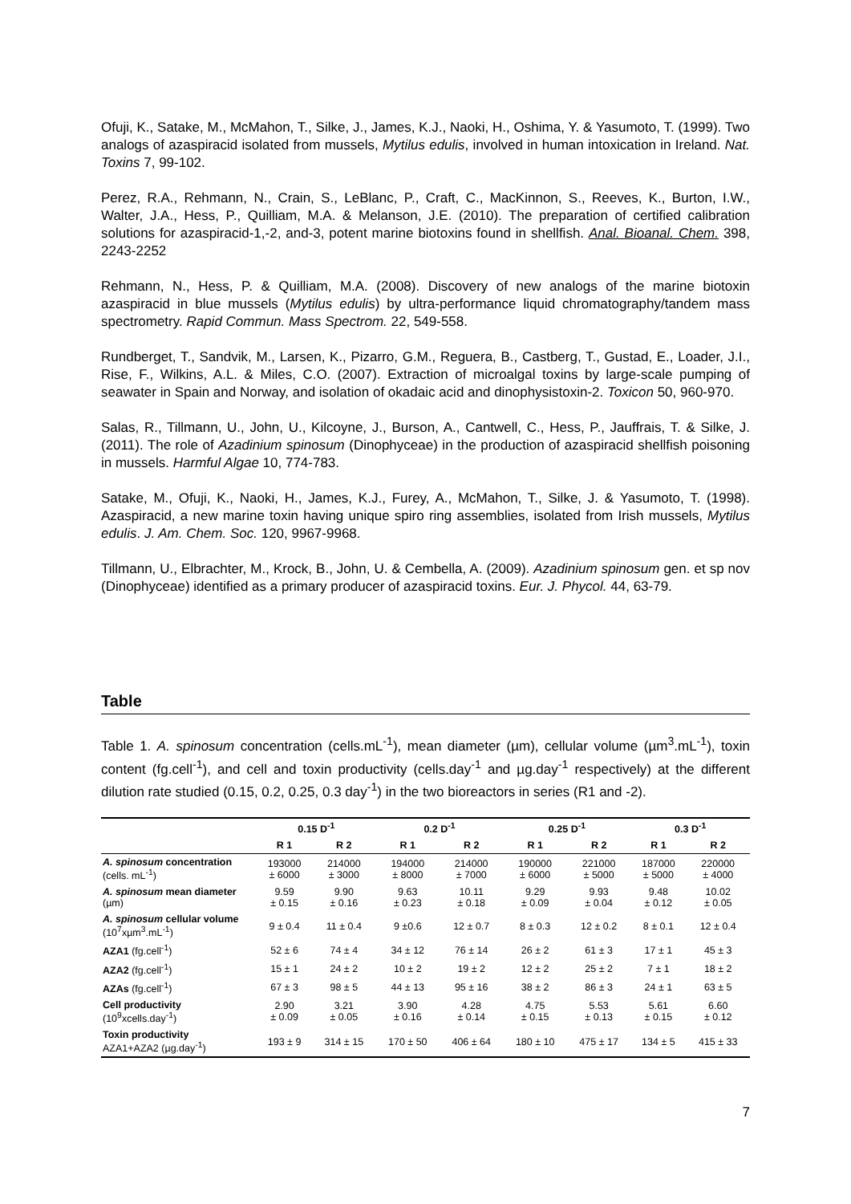Ofuji, K., Satake, M., McMahon, T., Silke, J., James, K.J., Naoki, H., Oshima, Y. & Yasumoto, T. (1999). Two analogs of azaspiracid isolated from mussels, Mytilus edulis, involved in human intoxication in Ireland. Nat. Toxins 7, 99-102.
Perez, R.A., Rehmann, N., Crain, S., LeBlanc, P., Craft, C., MacKinnon, S., Reeves, K., Burton, I.W., Walter, J.A., Hess, P., Quilliam, M.A. & Melanson, J.E. (2010). The preparation of certified calibration solutions for azaspiracid-1,-2, and-3, potent marine biotoxins found in shellfish. Anal. Bioanal. Chem. 398, 2243-2252
Rehmann, N., Hess, P. & Quilliam, M.A. (2008). Discovery of new analogs of the marine biotoxin azaspiracid in blue mussels (Mytilus edulis) by ultra-performance liquid chromatography/tandem mass spectrometry. Rapid Commun. Mass Spectrom. 22, 549-558.
Rundberget, T., Sandvik, M., Larsen, K., Pizarro, G.M., Reguera, B., Castberg, T., Gustad, E., Loader, J.I., Rise, F., Wilkins, A.L. & Miles, C.O. (2007). Extraction of microalgal toxins by large-scale pumping of seawater in Spain and Norway, and isolation of okadaic acid and dinophysistoxin-2. Toxicon 50, 960-970.
Salas, R., Tillmann, U., John, U., Kilcoyne, J., Burson, A., Cantwell, C., Hess, P., Jauffrais, T. & Silke, J. (2011). The role of Azadinium spinosum (Dinophyceae) in the production of azaspiracid shellfish poisoning in mussels. Harmful Algae 10, 774-783.
Satake, M., Ofuji, K., Naoki, H., James, K.J., Furey, A., McMahon, T., Silke, J. & Yasumoto, T. (1998). Azaspiracid, a new marine toxin having unique spiro ring assemblies, isolated from Irish mussels, Mytilus edulis. J. Am. Chem. Soc. 120, 9967-9968.
Tillmann, U., Elbrachter, M., Krock, B., John, U. & Cembella, A. (2009). Azadinium spinosum gen. et sp nov (Dinophyceae) identified as a primary producer of azaspiracid toxins. Eur. J. Phycol. 44, 63-79.
Table
Table 1. A. spinosum concentration (cells.mL<sup>-1</sup>), mean diameter (µm), cellular volume (µm<sup>3</sup>.mL<sup>-1</sup>), toxin content (fg.cell<sup>-1</sup>), and cell and toxin productivity (cells.day<sup>-1</sup> and µg.day<sup>-1</sup> respectively) at the different dilution rate studied (0.15, 0.2, 0.25, 0.3 day<sup>-1</sup>) in the two bioreactors in series (R1 and -2).
| | 0.15 D<sup>-1</sup> | | 0.2 D<sup>-1</sup> | | 0.25 D<sup>-1</sup> | | 0.3 D<sup>-1</sup> | |
| --- | --- | --- | --- | --- | --- | --- | --- | --- |
| | R 1 | R 2 | R 1 | R 2 | R 1 | R 2 | R 1 | R 2 |
| A. spinosum concentration (cells. mL<sup>-1</sup>) | 193000 ± 6000 | 214000 ± 3000 | 194000 ± 8000 | 214000 ± 7000 | 190000 ± 6000 | 221000 ± 5000 | 187000 ± 5000 | 220000 ± 4000 |
| A. spinosum mean diameter (µm) | 9.59 ± 0.15 | 9.90 ± 0.16 | 9.63 ± 0.23 | 10.11 ± 0.18 | 9.29 ± 0.09 | 9.93 ± 0.04 | 9.48 ± 0.12 | 10.02 ± 0.05 |
| A. spinosum cellular volume (10<sup>7</sup>xµm<sup>3</sup>.mL<sup>-1</sup>) | 9 ± 0.4 | 11 ± 0.4 | 9 ±0.6 | 12 ± 0.7 | 8 ± 0.3 | 12 ± 0.2 | 8 ± 0.1 | 12 ± 0.4 |
| AZA1 (fg.cell<sup>-1</sup>) | 52 ± 6 | 74 ± 4 | 34 ± 12 | 76 ± 14 | 26 ± 2 | 61 ± 3 | 17 ± 1 | 45 ± 3 |
| AZA2 (fg.cell<sup>-1</sup>) | 15 ± 1 | 24 ± 2 | 10 ± 2 | 19 ± 2 | 12 ± 2 | 25 ± 2 | 7 ± 1 | 18 ± 2 |
| AZAs (fg.cell<sup>-1</sup>) | 67 ± 3 | 98 ± 5 | 44 ± 13 | 95 ± 16 | 38 ± 2 | 86 ± 3 | 24 ± 1 | 63 ± 5 |
| Cell productivity (10<sup>9</sup>xcells.day<sup>-1</sup>) | 2.90 ± 0.09 | 3.21 ± 0.05 | 3.90 ± 0.16 | 4.28 ± 0.14 | 4.75 ± 0.15 | 5.53 ± 0.13 | 5.61 ± 0.15 | 6.60 ± 0.12 |
| Toxin productivity AZA1+AZA2 (µg.day<sup>-1</sup>) | 193 ± 9 | 314 ± 15 | 170 ± 50 | 406 ± 64 | 180 ± 10 | 475 ± 17 | 134 ± 5 | 415 ± 33 |
7